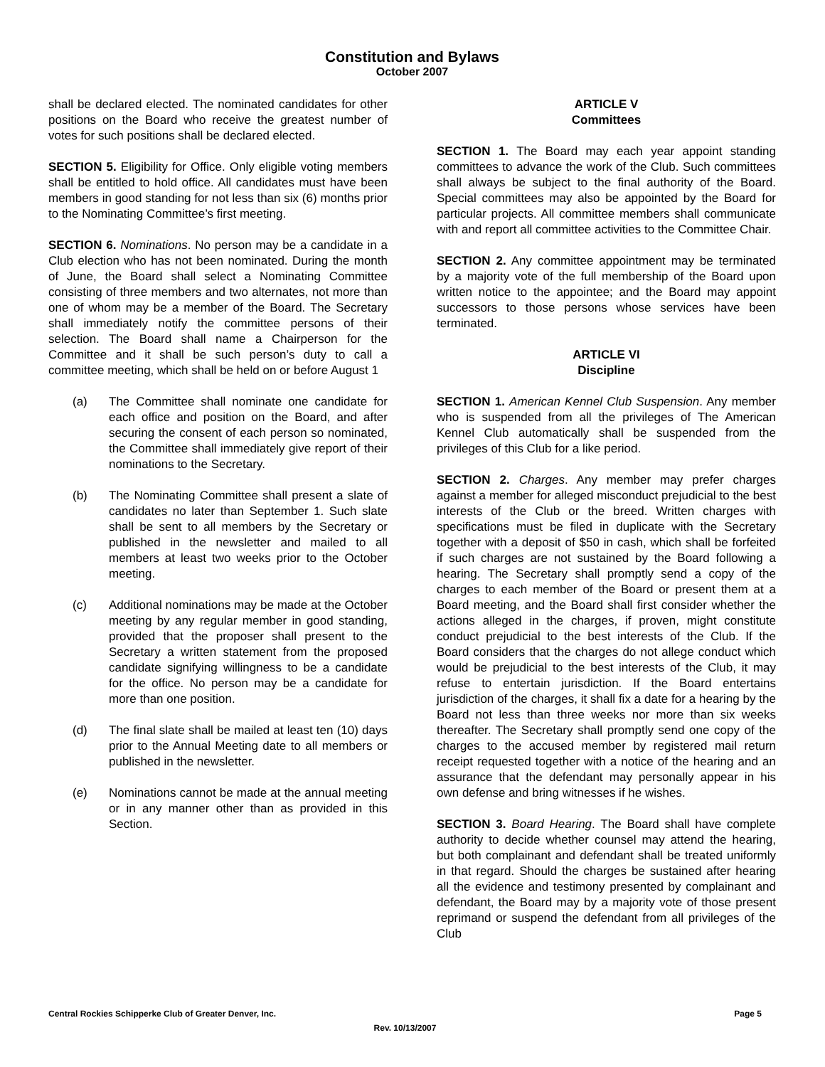Constitution and Bylaws
October 2007
shall be declared elected. The nominated candidates for other positions on the Board who receive the greatest number of votes for such positions shall be declared elected.
SECTION 5. Eligibility for Office. Only eligible voting members shall be entitled to hold office. All candidates must have been members in good standing for not less than six (6) months prior to the Nominating Committee’s first meeting.
SECTION 6. Nominations. No person may be a candidate in a Club election who has not been nominated. During the month of June, the Board shall select a Nominating Committee consisting of three members and two alternates, not more than one of whom may be a member of the Board. The Secretary shall immediately notify the committee persons of their selection. The Board shall name a Chairperson for the Committee and it shall be such person’s duty to call a committee meeting, which shall be held on or before August 1
(a) The Committee shall nominate one candidate for each office and position on the Board, and after securing the consent of each person so nominated, the Committee shall immediately give report of their nominations to the Secretary.
(b) The Nominating Committee shall present a slate of candidates no later than September 1. Such slate shall be sent to all members by the Secretary or published in the newsletter and mailed to all members at least two weeks prior to the October meeting.
(c) Additional nominations may be made at the October meeting by any regular member in good standing, provided that the proposer shall present to the Secretary a written statement from the proposed candidate signifying willingness to be a candidate for the office. No person may be a candidate for more than one position.
(d) The final slate shall be mailed at least ten (10) days prior to the Annual Meeting date to all members or published in the newsletter.
(e) Nominations cannot be made at the annual meeting or in any manner other than as provided in this Section.
ARTICLE V
Committees
SECTION 1. The Board may each year appoint standing committees to advance the work of the Club. Such committees shall always be subject to the final authority of the Board. Special committees may also be appointed by the Board for particular projects. All committee members shall communicate with and report all committee activities to the Committee Chair.
SECTION 2. Any committee appointment may be terminated by a majority vote of the full membership of the Board upon written notice to the appointee; and the Board may appoint successors to those persons whose services have been terminated.
ARTICLE VI
Discipline
SECTION 1. American Kennel Club Suspension. Any member who is suspended from all the privileges of The American Kennel Club automatically shall be suspended from the privileges of this Club for a like period.
SECTION 2. Charges. Any member may prefer charges against a member for alleged misconduct prejudicial to the best interests of the Club or the breed. Written charges with specifications must be filed in duplicate with the Secretary together with a deposit of $50 in cash, which shall be forfeited if such charges are not sustained by the Board following a hearing. The Secretary shall promptly send a copy of the charges to each member of the Board or present them at a Board meeting, and the Board shall first consider whether the actions alleged in the charges, if proven, might constitute conduct prejudicial to the best interests of the Club. If the Board considers that the charges do not allege conduct which would be prejudicial to the best interests of the Club, it may refuse to entertain jurisdiction. If the Board entertains jurisdiction of the charges, it shall fix a date for a hearing by the Board not less than three weeks nor more than six weeks thereafter. The Secretary shall promptly send one copy of the charges to the accused member by registered mail return receipt requested together with a notice of the hearing and an assurance that the defendant may personally appear in his own defense and bring witnesses if he wishes.
SECTION 3. Board Hearing. The Board shall have complete authority to decide whether counsel may attend the hearing, but both complainant and defendant shall be treated uniformly in that regard. Should the charges be sustained after hearing all the evidence and testimony presented by complainant and defendant, the Board may by a majority vote of those present reprimand or suspend the defendant from all privileges of the Club
Central Rockies Schipperke Club of Greater Denver, Inc. Page 5
Rev. 10/13/2007